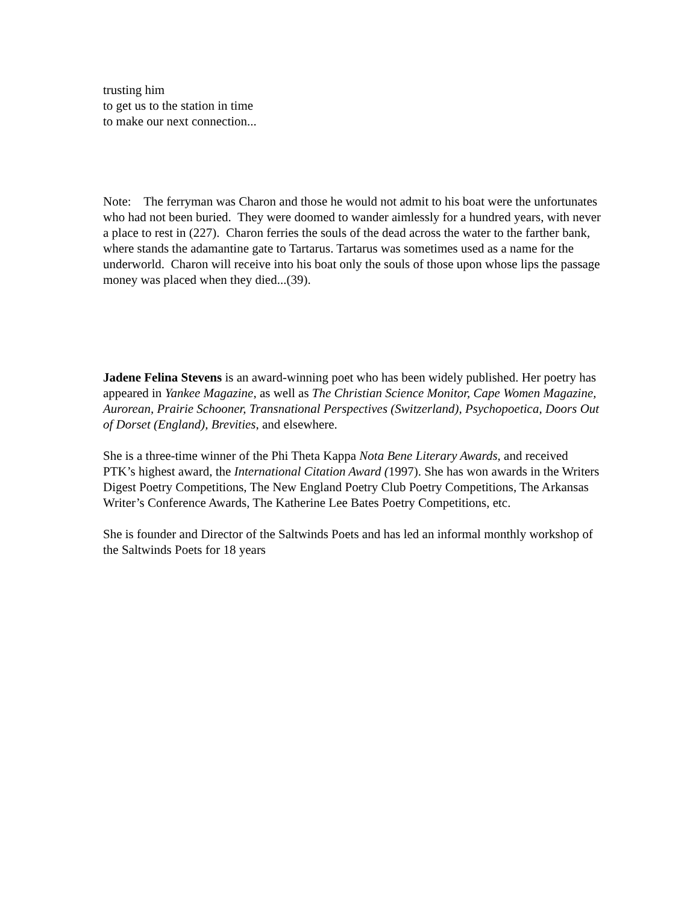trusting him
to get us to the station in time
to make our next connection...
Note: The ferryman was Charon and those he would not admit to his boat were the unfortunates who had not been buried. They were doomed to wander aimlessly for a hundred years, with never a place to rest in (227). Charon ferries the souls of the dead across the water to the farther bank, where stands the adamantine gate to Tartarus. Tartarus was sometimes used as a name for the underworld. Charon will receive into his boat only the souls of those upon whose lips the passage money was placed when they died...(39).
Jadene Felina Stevens is an award-winning poet who has been widely published. Her poetry has appeared in Yankee Magazine, as well as The Christian Science Monitor, Cape Women Magazine, Aurorean, Prairie Schooner, Transnational Perspectives (Switzerland), Psychopoetica, Doors Out of Dorset (England), Brevities, and elsewhere.
She is a three-time winner of the Phi Theta Kappa Nota Bene Literary Awards, and received PTK’s highest award, the International Citation Award (1997). She has won awards in the Writers Digest Poetry Competitions, The New England Poetry Club Poetry Competitions, The Arkansas Writer’s Conference Awards, The Katherine Lee Bates Poetry Competitions, etc.
She is founder and Director of the Saltwinds Poets and has led an informal monthly workshop of the Saltwinds Poets for 18 years